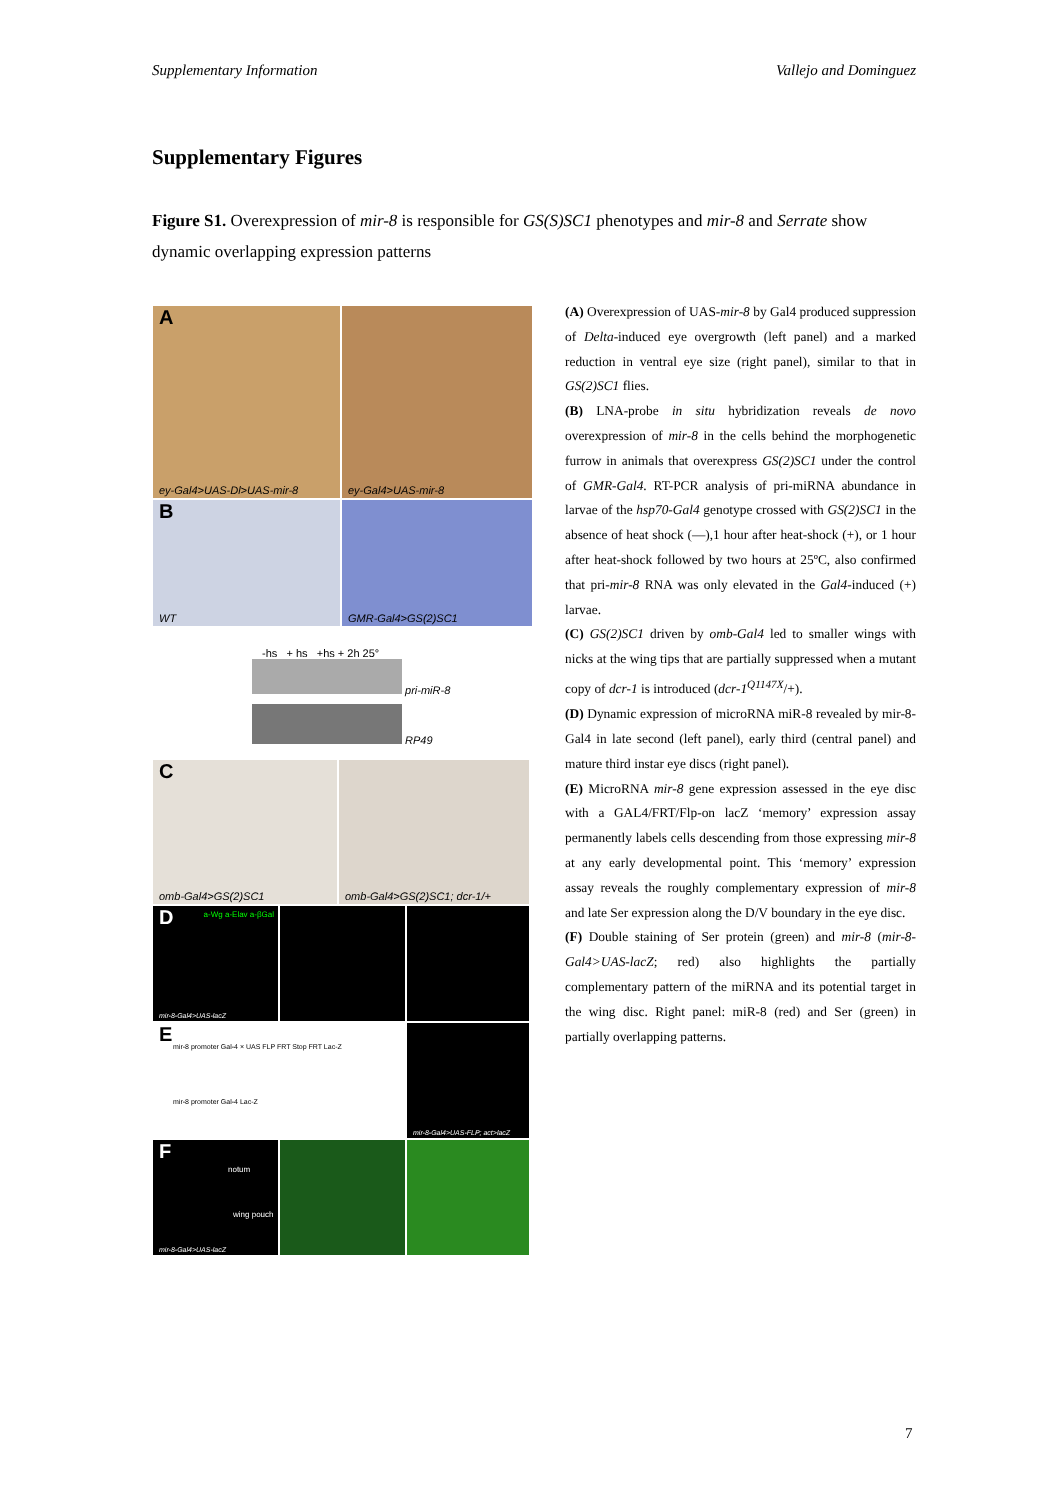Supplementary Information Vallejo and Dominguez
Supplementary Figures
Figure S1. Overexpression of mir-8 is responsible for GS(S)SC1 phenotypes and mir-8 and Serrate show dynamic overlapping expression patterns
A ey-Gal4>UAS-Dl>UAS-mir-8 ey-Gal4>UAS-mir-8
B WT GMR-Gal4>GS(2)SC1
-hs + hs +hs + 2h 25°
pri-miR-8
RP49
C omb-Gal4>GS(2)SC1 omb-Gal4>GS(2)SC1; dcr-1/+
D mir-8-Gal4>UAS-lacZ a-Wg a-Elav a-βGal
E mir-8 promoter Gal-4 × UAS FLP FRT Stop FRT Lac-Z mir-8 promoter Gal-4 Lac-Z
mir-8-Gal4>UAS-FLP; act>lacZ
F notum wing pouch mir-8-Gal4>UAS-lacZ
(A) Overexpression of UAS-mir-8 by Gal4 produced suppression of Delta-induced eye overgrowth (left panel) and a marked reduction in ventral eye size (right panel), similar to that in GS(2)SC1 flies.
(B) LNA-probe in situ hybridization reveals de novo overexpression of mir-8 in the cells behind the morphogenetic furrow in animals that overexpress GS(2)SC1 under the control of GMR-Gal4. RT-PCR analysis of pri-miRNA abundance in larvae of the hsp70-Gal4 genotype crossed with GS(2)SC1 in the absence of heat shock (—),1 hour after heat-shock (+), or 1 hour after heat-shock followed by two hours at 25ºC, also confirmed that pri-mir-8 RNA was only elevated in the Gal4-induced (+) larvae.
(C) GS(2)SC1 driven by omb-Gal4 led to smaller wings with nicks at the wing tips that are partially suppressed when a mutant copy of dcr-1 is introduced (dcr-1<sup>Q1147X</sup>/+).
(D) Dynamic expression of microRNA miR-8 revealed by mir-8-Gal4 in late second (left panel), early third (central panel) and mature third instar eye discs (right panel).
(E) MicroRNA mir-8 gene expression assessed in the eye disc with a GAL4/FRT/Flp-on lacZ ‘memory’ expression assay permanently labels cells descending from those expressing mir-8 at any early developmental point. This ‘memory’ expression assay reveals the roughly complementary expression of mir-8 and late Ser expression along the D/V boundary in the eye disc.
(F) Double staining of Ser protein (green) and mir-8 (mir-8-Gal4>UAS-lacZ; red) also highlights the partially complementary pattern of the miRNA and its potential target in the wing disc. Right panel: miR-8 (red) and Ser (green) in partially overlapping patterns.
7